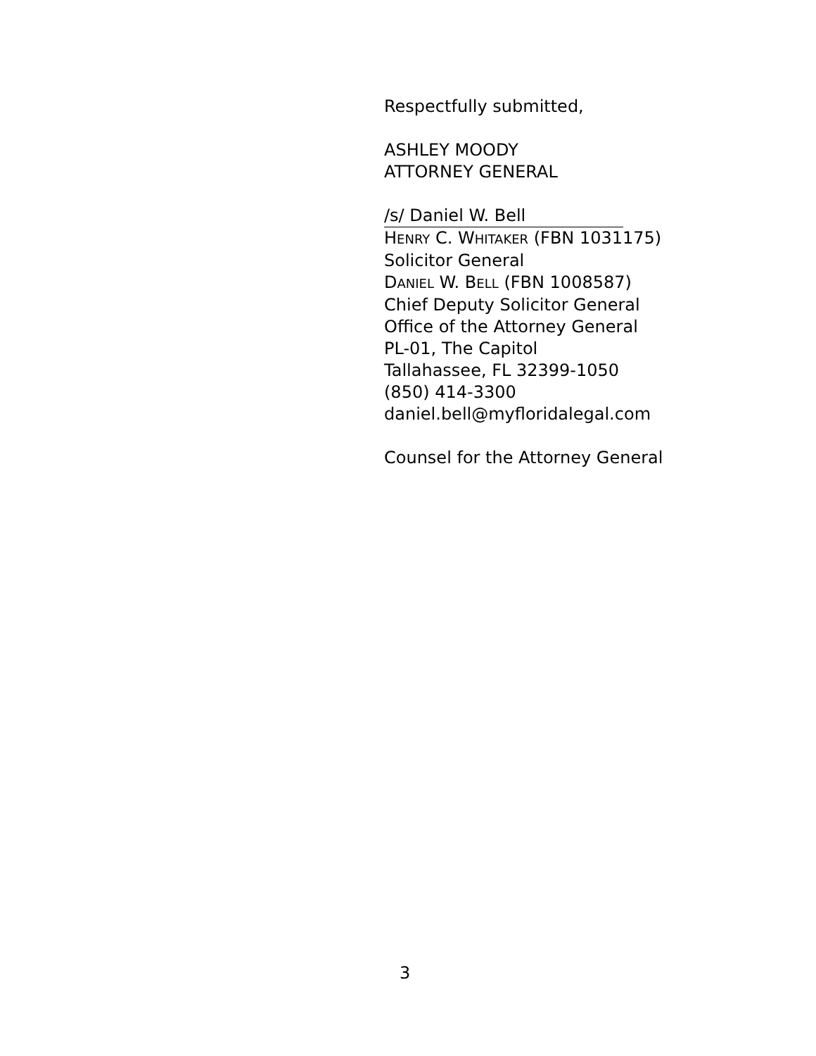Respectfully submitted,
ASHLEY MOODY
ATTORNEY GENERAL
/s/ Daniel W. Bell
HENRY C. WHITAKER (FBN 1031175)
Solicitor General
DANIEL W. BELL (FBN 1008587)
Chief Deputy Solicitor General
Office of the Attorney General
PL-01, The Capitol
Tallahassee, FL 32399-1050
(850) 414-3300
daniel.bell@myfloridalegal.com
Counsel for the Attorney General
3